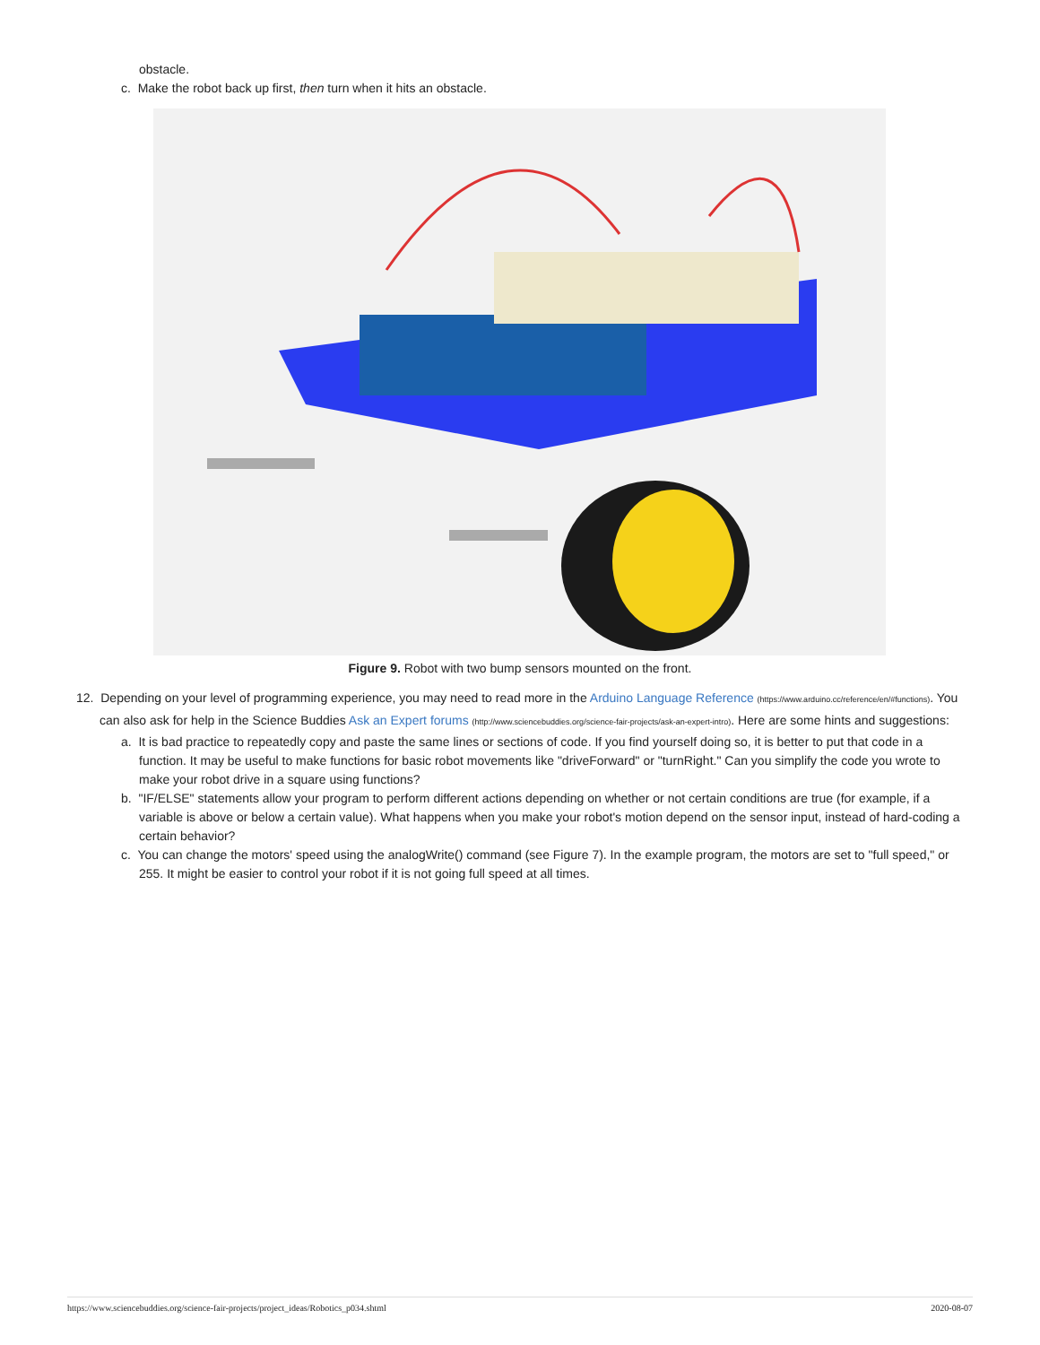obstacle.
c. Make the robot back up first, then turn when it hits an obstacle.
Figure 9. Robot with two bump sensors mounted on the front.
12. Depending on your level of programming experience, you may need to read more in the Arduino Language Reference (https://www.arduino.cc/reference/en/#functions). You can also ask for help in the Science Buddies Ask an Expert forums (http://www.sciencebuddies.org/science-fair-projects/ask-an-expert-intro). Here are some hints and suggestions:
a. It is bad practice to repeatedly copy and paste the same lines or sections of code. If you find yourself doing so, it is better to put that code in a function. It may be useful to make functions for basic robot movements like "driveForward" or "turnRight." Can you simplify the code you wrote to make your robot drive in a square using functions?
b. "IF/ELSE" statements allow your program to perform different actions depending on whether or not certain conditions are true (for example, if a variable is above or below a certain value). What happens when you make your robot's motion depend on the sensor input, instead of hard-coding a certain behavior?
c. You can change the motors' speed using the analogWrite() command (see Figure 7). In the example program, the motors are set to "full speed," or 255. It might be easier to control your robot if it is not going full speed at all times.
https://www.sciencebuddies.org/science-fair-projects/project_ideas/Robotics_p034.shtml 2020-08-07